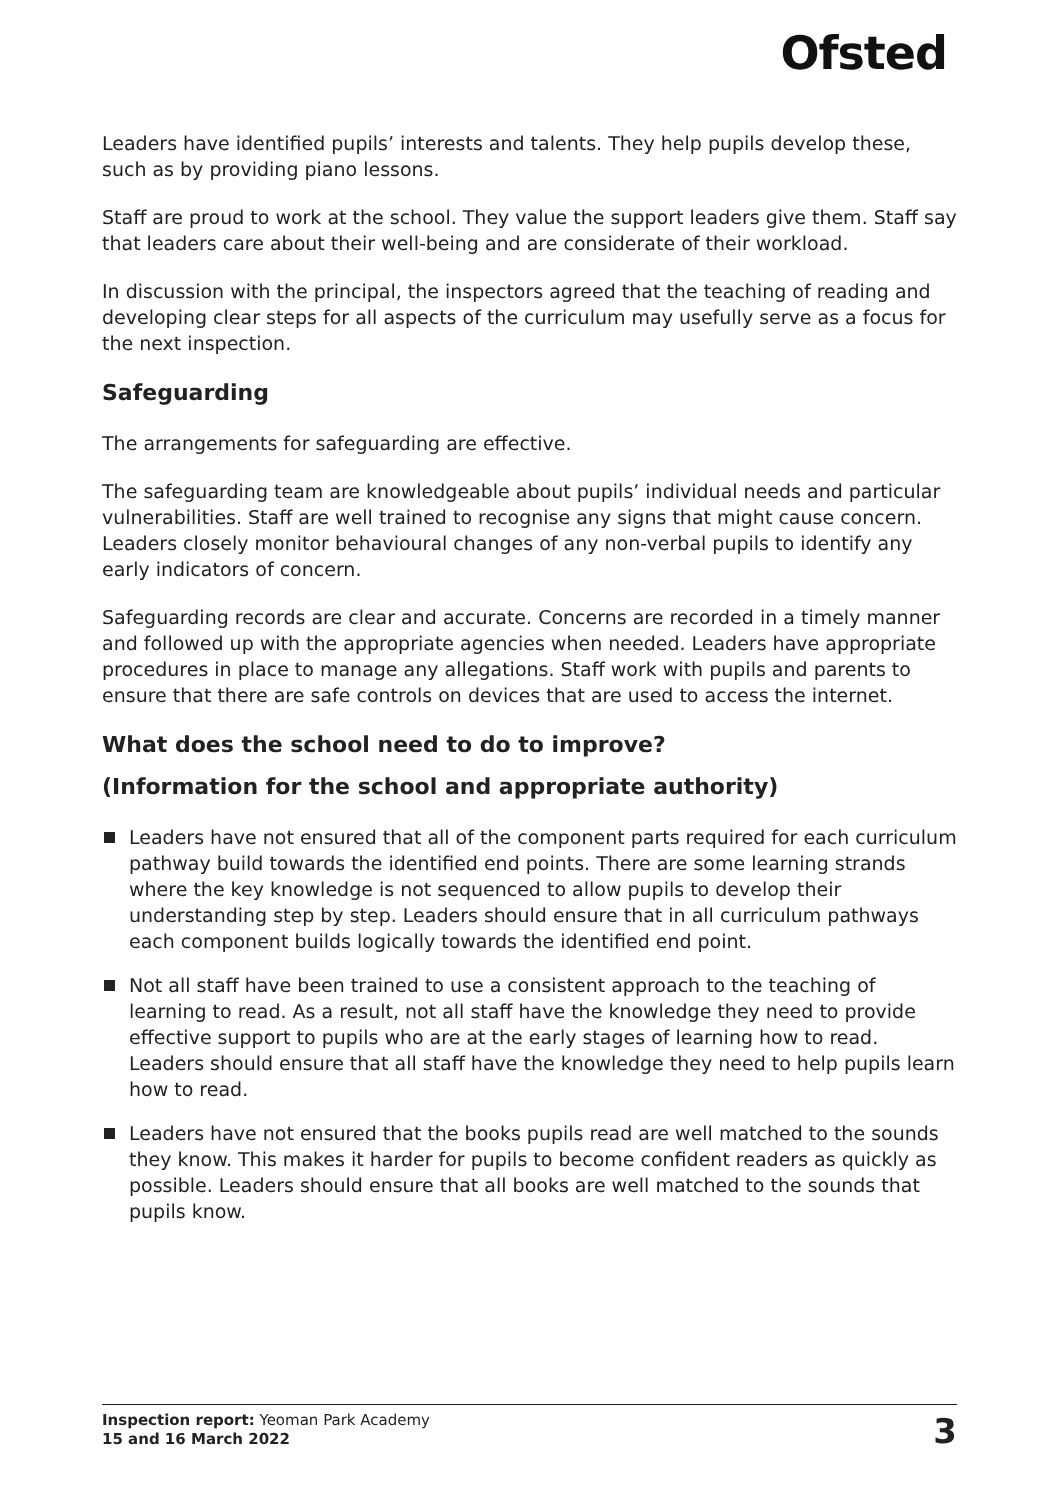Ofsted
Leaders have identified pupils’ interests and talents. They help pupils develop these, such as by providing piano lessons.
Staff are proud to work at the school. They value the support leaders give them. Staff say that leaders care about their well-being and are considerate of their workload.
In discussion with the principal, the inspectors agreed that the teaching of reading and developing clear steps for all aspects of the curriculum may usefully serve as a focus for the next inspection.
Safeguarding
The arrangements for safeguarding are effective.
The safeguarding team are knowledgeable about pupils’ individual needs and particular vulnerabilities. Staff are well trained to recognise any signs that might cause concern. Leaders closely monitor behavioural changes of any non-verbal pupils to identify any early indicators of concern.
Safeguarding records are clear and accurate. Concerns are recorded in a timely manner and followed up with the appropriate agencies when needed. Leaders have appropriate procedures in place to manage any allegations. Staff work with pupils and parents to ensure that there are safe controls on devices that are used to access the internet.
What does the school need to do to improve?
(Information for the school and appropriate authority)
Leaders have not ensured that all of the component parts required for each curriculum pathway build towards the identified end points. There are some learning strands where the key knowledge is not sequenced to allow pupils to develop their understanding step by step. Leaders should ensure that in all curriculum pathways each component builds logically towards the identified end point.
Not all staff have been trained to use a consistent approach to the teaching of learning to read. As a result, not all staff have the knowledge they need to provide effective support to pupils who are at the early stages of learning how to read. Leaders should ensure that all staff have the knowledge they need to help pupils learn how to read.
Leaders have not ensured that the books pupils read are well matched to the sounds they know. This makes it harder for pupils to become confident readers as quickly as possible. Leaders should ensure that all books are well matched to the sounds that pupils know.
Inspection report: Yeoman Park Academy
15 and 16 March 2022
3